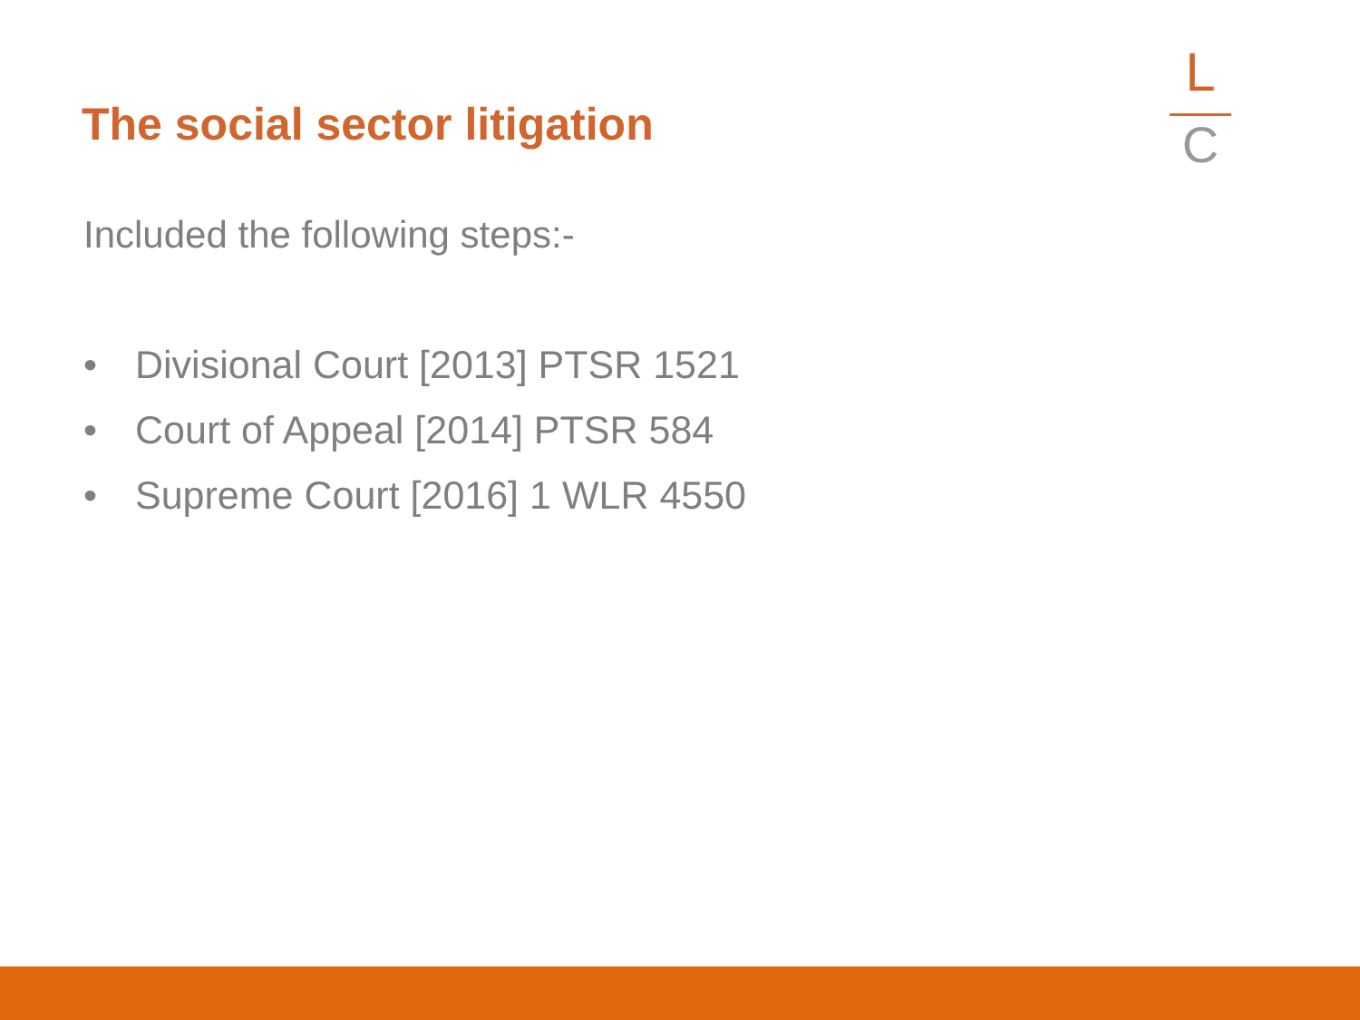The social sector litigation
L
C
Included the following steps:-
• Divisional Court [2013] PTSR 1521
• Court of Appeal [2014] PTSR 584
• Supreme Court [2016] 1 WLR 4550